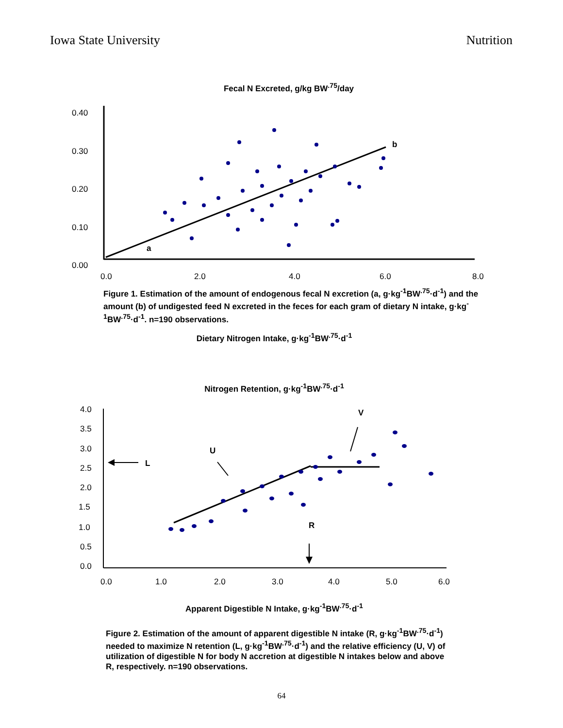Iowa State University Nutrition
Fecal N Excreted, g/kg BW<sup>.75</sup>/day
0.40
0.30
0.20
0.10
0.00
0.0
2.0
4.0
6.0
8.0
a
b
Figure 1. Estimation of the amount of endogenous fecal N excretion (a, g·kg<sup>-1</sup>BW<sup>.75</sup>·d<sup>-1</sup>) and the amount (b) of undigested feed N excreted in the feces for each gram of dietary N intake, g·kg<sup>-1</sup>BW<sup>.75</sup>·d<sup>-1</sup>. n=190 observations.
Dietary Nitrogen Intake, g·kg<sup>-1</sup>BW<sup>.75</sup>·d<sup>-1</sup>
Nitrogen Retention, g·kg<sup>-1</sup>BW<sup>.75</sup>·d<sup>-1</sup>
4.0
3.5
3.0
2.5
2.0
1.5
1.0
0.5
0.0
0.0
1.0
2.0
3.0
4.0
5.0
6.0
V
U
L
R
Apparent Digestible N Intake, g·kg<sup>-1</sup>BW<sup>.75</sup>·d<sup>-1</sup>
Figure 2. Estimation of the amount of apparent digestible N intake (R, g·kg<sup>-1</sup>BW<sup>.75</sup>·d<sup>-1</sup>) needed to maximize N retention (L, g·kg<sup>-1</sup>BW<sup>.75</sup>·d<sup>-1</sup>) and the relative efficiency (U, V) of utilization of digestible N for body N accretion at digestible N intakes below and above R, respectively. n=190 observations.
64